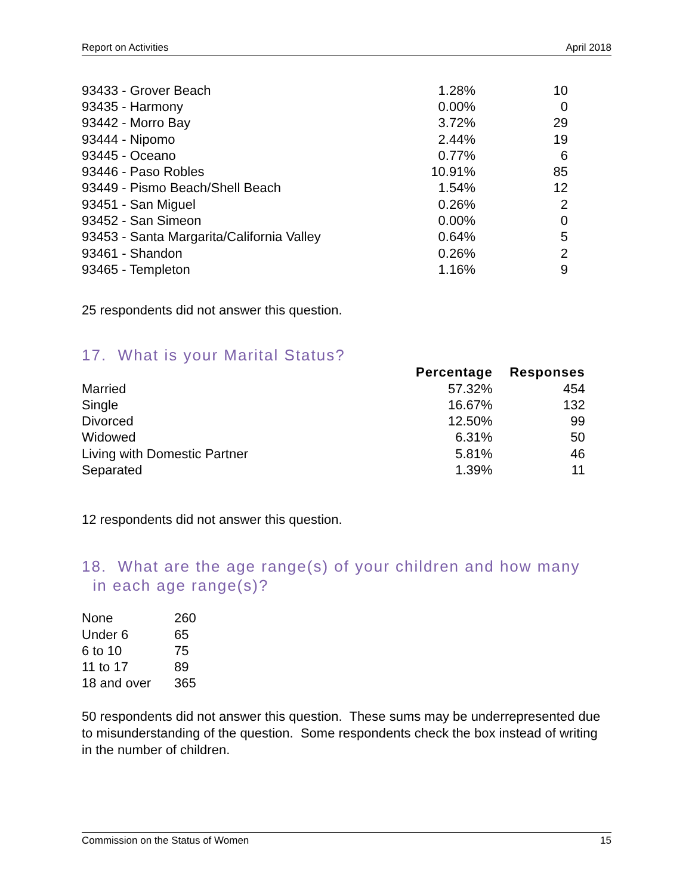Report on Activities April 2018
| 93433 - Grover Beach | 1.28% | 10 |
| 93435 - Harmony | 0.00% | 0 |
| 93442 - Morro Bay | 3.72% | 29 |
| 93444 - Nipomo | 2.44% | 19 |
| 93445 - Oceano | 0.77% | 6 |
| 93446 - Paso Robles | 10.91% | 85 |
| 93449 - Pismo Beach/Shell Beach | 1.54% | 12 |
| 93451 - San Miguel | 0.26% | 2 |
| 93452 - San Simeon | 0.00% | 0 |
| 93453 - Santa Margarita/California Valley | 0.64% | 5 |
| 93461 - Shandon | 0.26% | 2 |
| 93465 - Templeton | 1.16% | 9 |
25 respondents did not answer this question.
17. What is your Marital Status?
| | Percentage | Responses |
| Married | 57.32% | 454 |
| Single | 16.67% | 132 |
| Divorced | 12.50% | 99 |
| Widowed | 6.31% | 50 |
| Living with Domestic Partner | 5.81% | 46 |
| Separated | 1.39% | 11 |
12 respondents did not answer this question.
18. What are the age range(s) of your children and how many
in each age range(s)?
| None | 260 |
| Under 6 | 65 |
| 6 to 10 | 75 |
| 11 to 17 | 89 |
| 18 and over | 365 |
50 respondents did not answer this question. These sums may be underrepresented due to misunderstanding of the question. Some respondents check the box instead of writing in the number of children.
Commission on the Status of Women 15